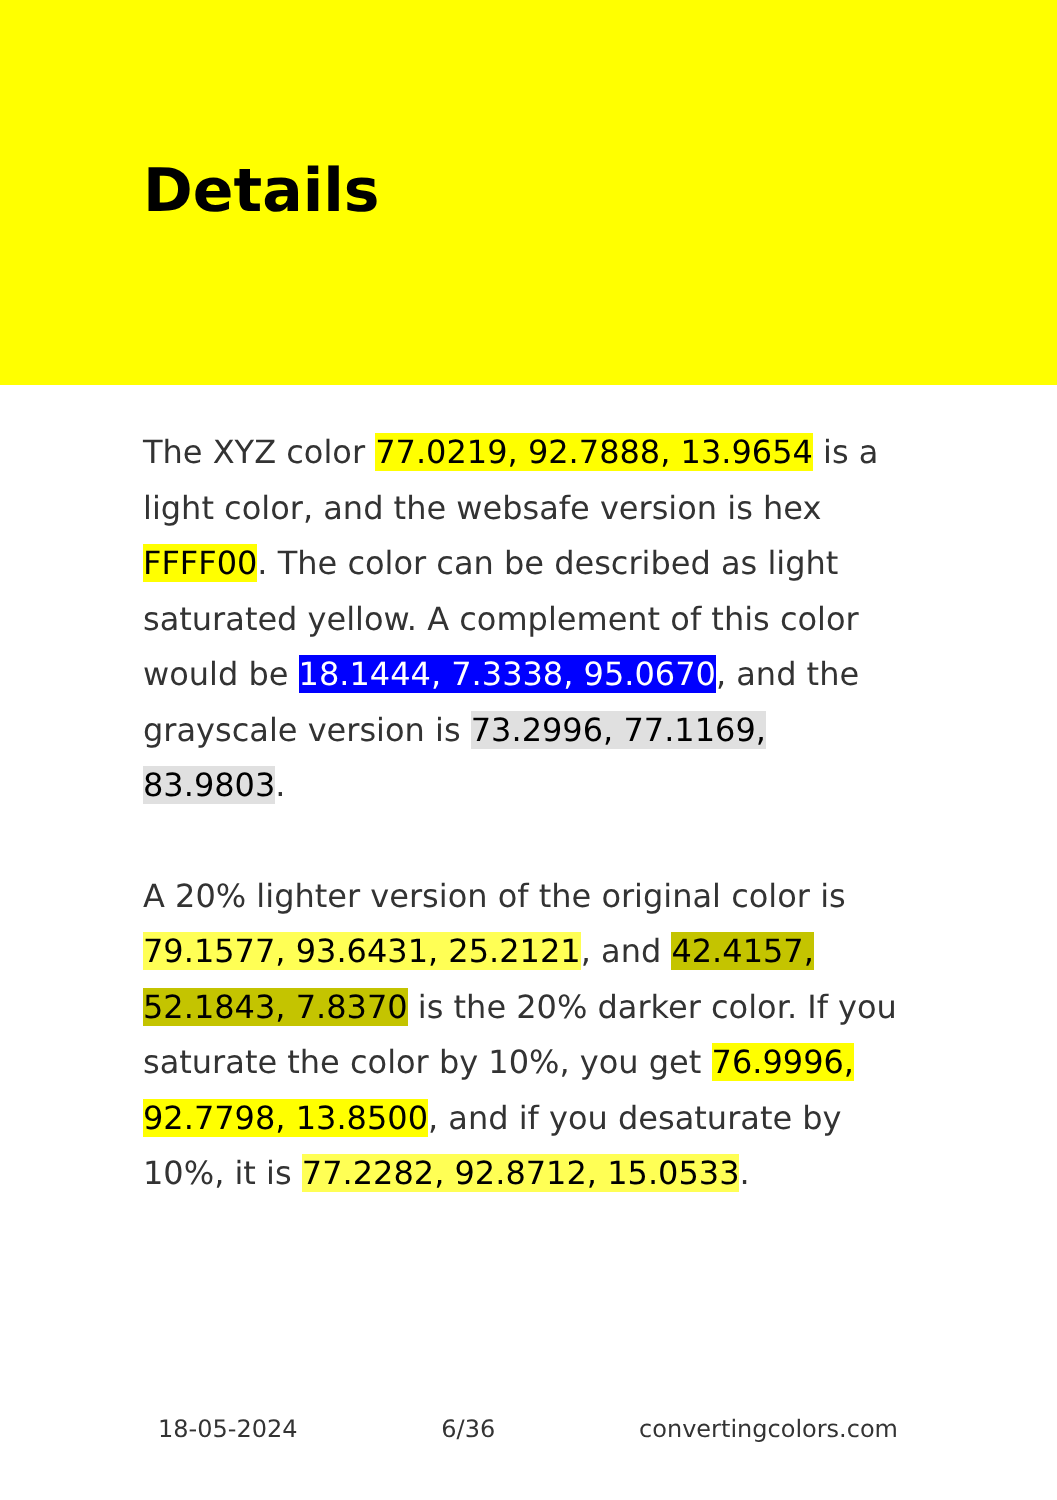Details
The XYZ color 77.0219, 92.7888, 13.9654 is a light color, and the websafe version is hex FFFF00. The color can be described as light saturated yellow. A complement of this color would be 18.1444, 7.3338, 95.0670, and the grayscale version is 73.2996, 77.1169, 83.9803.
A 20% lighter version of the original color is 79.1577, 93.6431, 25.2121, and 42.4157, 52.1843, 7.8370 is the 20% darker color. If you saturate the color by 10%, you get 76.9996, 92.7798, 13.8500, and if you desaturate by 10%, it is 77.2282, 92.8712, 15.0533.
18-05-2024 6/36 convertingcolors.com